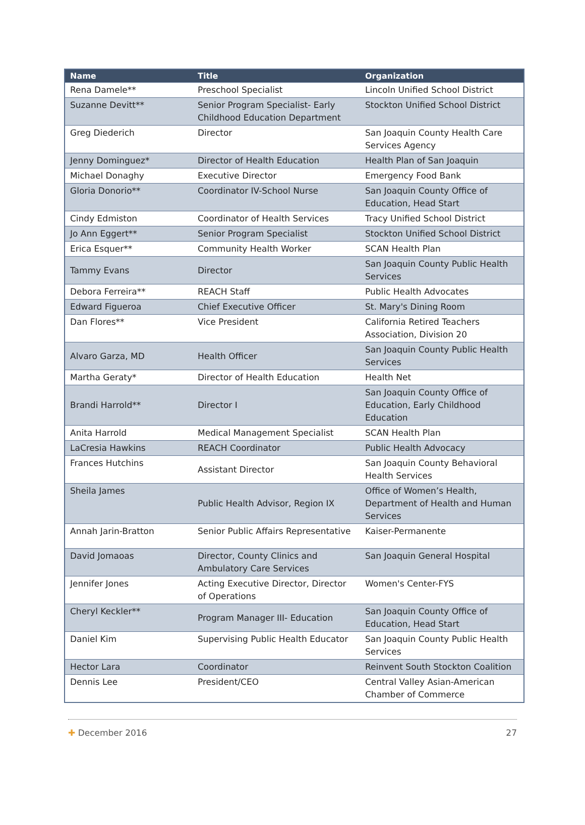| Name | Title | Organization |
| --- | --- | --- |
| Rena Damele** | Preschool Specialist | Lincoln Unified School District |
| Suzanne Devitt** | Senior Program Specialist- Early Childhood Education Department | Stockton Unified School District |
| Greg Diederich | Director | San Joaquin County Health Care Services Agency |
| Jenny Dominguez* | Director of Health Education | Health Plan of San Joaquin |
| Michael Donaghy | Executive Director | Emergency Food Bank |
| Gloria Donorio** | Coordinator IV-School Nurse | San Joaquin County Office of Education, Head Start |
| Cindy Edmiston | Coordinator of Health Services | Tracy Unified School District |
| Jo Ann Eggert** | Senior Program Specialist | Stockton Unified School District |
| Erica Esquer** | Community Health Worker | SCAN Health Plan |
| Tammy Evans | Director | San Joaquin County Public Health Services |
| Debora Ferreira** | REACH Staff | Public Health Advocates |
| Edward Figueroa | Chief Executive Officer | St. Mary's Dining Room |
| Dan Flores** | Vice President | California Retired Teachers Association, Division 20 |
| Alvaro Garza, MD | Health Officer | San Joaquin County Public Health Services |
| Martha Geraty* | Director of Health Education | Health Net |
| Brandi Harrold** | Director I | San Joaquin County Office of Education, Early Childhood Education |
| Anita Harrold | Medical Management Specialist | SCAN Health Plan |
| LaCresia Hawkins | REACH Coordinator | Public Health Advocacy |
| Frances Hutchins | Assistant Director | San Joaquin County Behavioral Health Services |
| Sheila James | Public Health Advisor, Region IX | Office of Women’s Health, Department of Health and Human Services |
| Annah Jarin-Bratton | Senior Public Affairs Representative | Kaiser-Permanente |
| David Jomaoas | Director, County Clinics and Ambulatory Care Services | San Joaquin General Hospital |
| Jennifer Jones | Acting Executive Director, Director of Operations | Women's Center-FYS |
| Cheryl Keckler** | Program Manager III- Education | San Joaquin County Office of Education, Head Start |
| Daniel Kim | Supervising Public Health Educator | San Joaquin County Public Health Services |
| Hector Lara | Coordinator | Reinvent South Stockton Coalition |
| Dennis Lee | President/CEO | Central Valley Asian-American Chamber of Commerce |
✚ December 2016 27